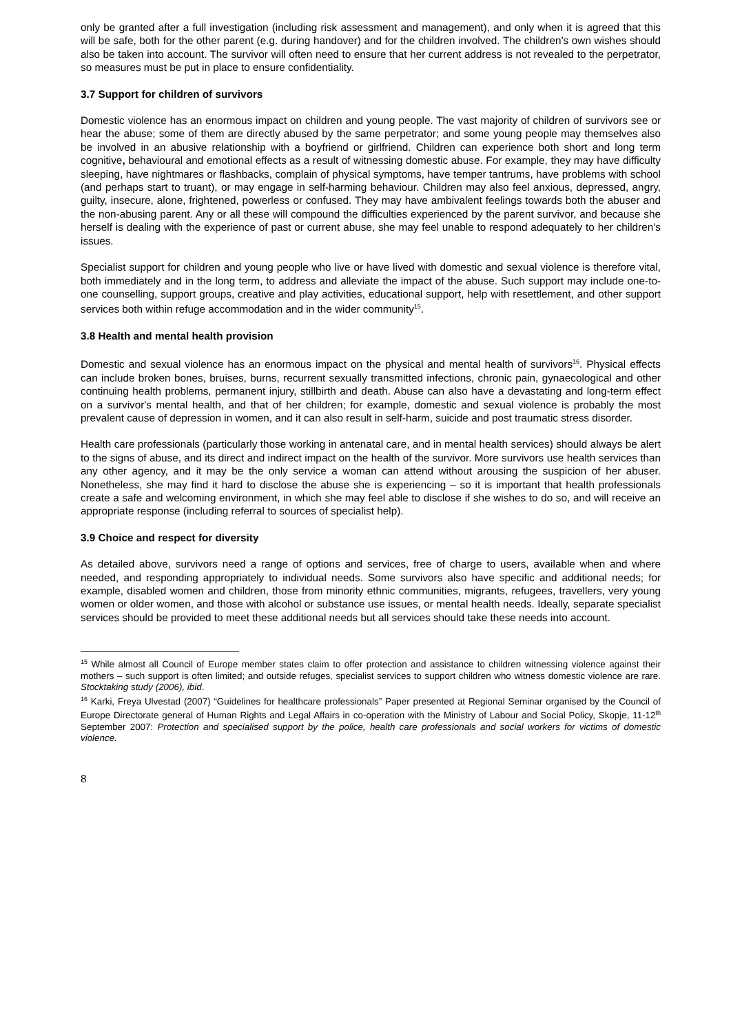only be granted after a full investigation (including risk assessment and management), and only when it is agreed that this will be safe, both for the other parent (e.g. during handover) and for the children involved. The children’s own wishes should also be taken into account. The survivor will often need to ensure that her current address is not revealed to the perpetrator, so measures must be put in place to ensure confidentiality.
3.7 Support for children of survivors
Domestic violence has an enormous impact on children and young people. The vast majority of children of survivors see or hear the abuse; some of them are directly abused by the same perpetrator; and some young people may themselves also be involved in an abusive relationship with a boyfriend or girlfriend. Children can experience both short and long term cognitive, behavioural and emotional effects as a result of witnessing domestic abuse. For example, they may have difficulty sleeping, have nightmares or flashbacks, complain of physical symptoms, have temper tantrums, have problems with school (and perhaps start to truant), or may engage in self-harming behaviour. Children may also feel anxious, depressed, angry, guilty, insecure, alone, frightened, powerless or confused. They may have ambivalent feelings towards both the abuser and the non-abusing parent. Any or all these will compound the difficulties experienced by the parent survivor, and because she herself is dealing with the experience of past or current abuse, she may feel unable to respond adequately to her children’s issues.
Specialist support for children and young people who live or have lived with domestic and sexual violence is therefore vital, both immediately and in the long term, to address and alleviate the impact of the abuse. Such support may include one-to-one counselling, support groups, creative and play activities, educational support, help with resettlement, and other support services both within refuge accommodation and in the wider community<sup>15</sup>.
3.8 Health and mental health provision
Domestic and sexual violence has an enormous impact on the physical and mental health of survivors<sup>16</sup>. Physical effects can include broken bones, bruises, burns, recurrent sexually transmitted infections, chronic pain, gynaecological and other continuing health problems, permanent injury, stillbirth and death. Abuse can also have a devastating and long-term effect on a survivor's mental health, and that of her children; for example, domestic and sexual violence is probably the most prevalent cause of depression in women, and it can also result in self-harm, suicide and post traumatic stress disorder.
Health care professionals (particularly those working in antenatal care, and in mental health services) should always be alert to the signs of abuse, and its direct and indirect impact on the health of the survivor. More survivors use health services than any other agency, and it may be the only service a woman can attend without arousing the suspicion of her abuser. Nonetheless, she may find it hard to disclose the abuse she is experiencing – so it is important that health professionals create a safe and welcoming environment, in which she may feel able to disclose if she wishes to do so, and will receive an appropriate response (including referral to sources of specialist help).
3.9 Choice and respect for diversity
As detailed above, survivors need a range of options and services, free of charge to users, available when and where needed, and responding appropriately to individual needs. Some survivors also have specific and additional needs; for example, disabled women and children, those from minority ethnic communities, migrants, refugees, travellers, very young women or older women, and those with alcohol or substance use issues, or mental health needs. Ideally, separate specialist services should be provided to meet these additional needs but all services should take these needs into account.
<sup>15</sup> While almost all Council of Europe member states claim to offer protection and assistance to children witnessing violence against their mothers – such support is often limited; and outside refuges, specialist services to support children who witness domestic violence are rare. Stocktaking study (2006), ibid.
<sup>16</sup> Karki, Freya Ulvestad (2007) “Guidelines for healthcare professionals” Paper presented at Regional Seminar organised by the Council of Europe Directorate general of Human Rights and Legal Affairs in co-operation with the Ministry of Labour and Social Policy, Skopje, 11-12<sup>th</sup> September 2007: Protection and specialised support by the police, health care professionals and social workers for victims of domestic violence.
8